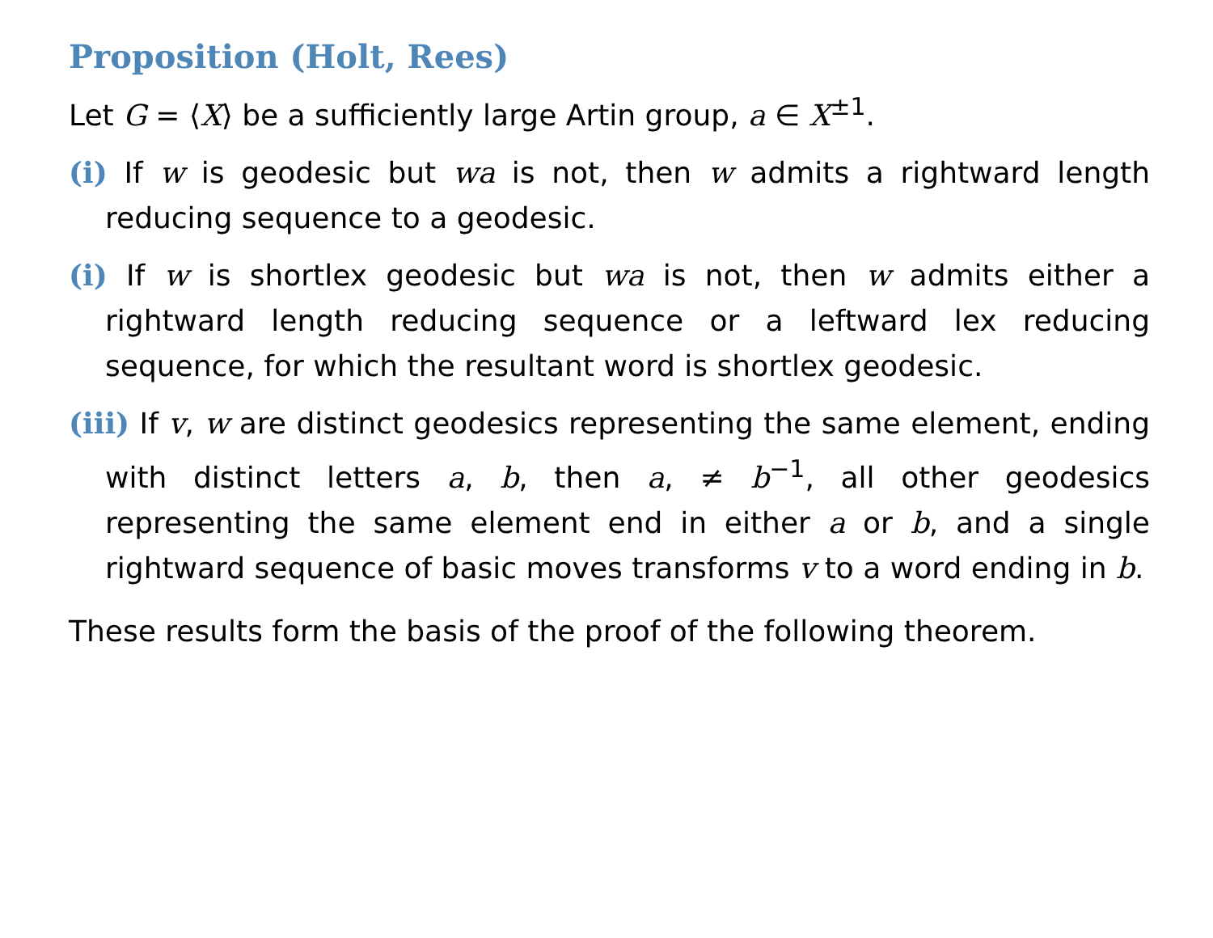Proposition (Holt, Rees)
Let G = ⟨X⟩ be a sufficiently large Artin group, a ∈ X<sup>±1</sup>.
(i) If w is geodesic but wa is not, then w admits a rightward length reducing sequence to a geodesic.
(i) If w is shortlex geodesic but wa is not, then w admits either a rightward length reducing sequence or a leftward lex reducing sequence, for which the resultant word is shortlex geodesic.
(iii) If v, w are distinct geodesics representing the same element, ending with distinct letters a, b, then a, ≠ b<sup>−1</sup>, all other geodesics representing the same element end in either a or b, and a single rightward sequence of basic moves transforms v to a word ending in b.
These results form the basis of the proof of the following theorem.